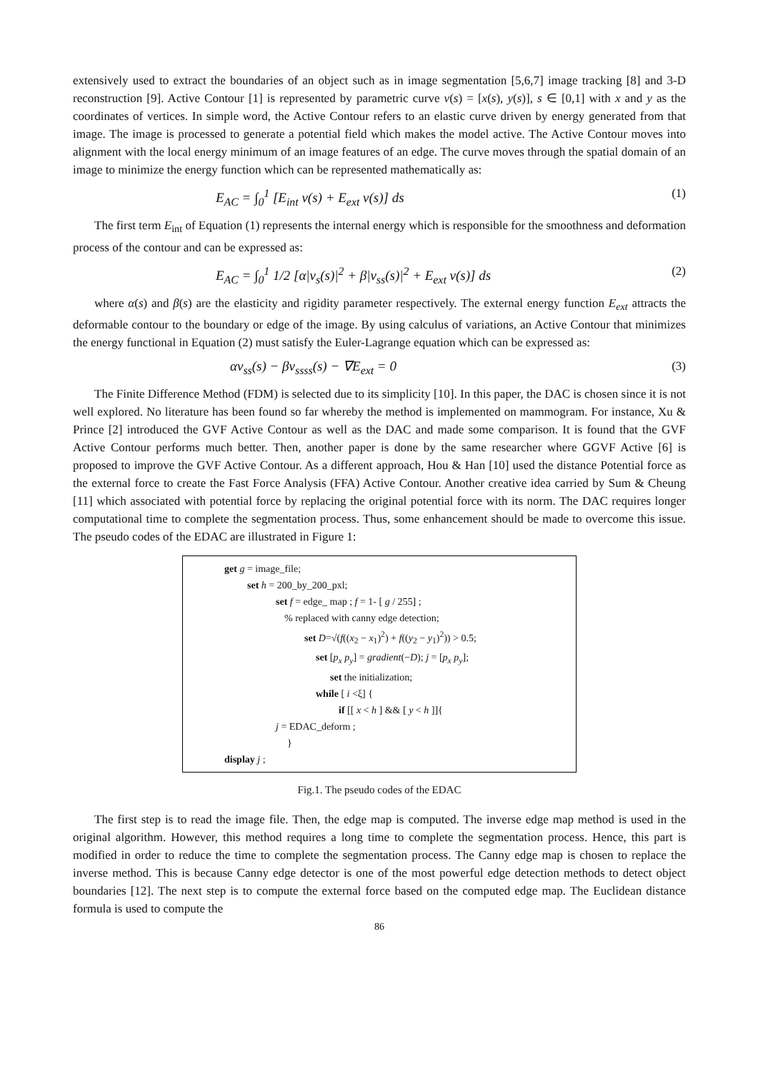extensively used to extract the boundaries of an object such as in image segmentation [5,6,7] image tracking [8] and 3-D reconstruction [9]. Active Contour [1] is represented by parametric curve v(s) = [x(s), y(s)], s ∈ [0,1] with x and y as the coordinates of vertices. In simple word, the Active Contour refers to an elastic curve driven by energy generated from that image. The image is processed to generate a potential field which makes the model active. The Active Contour moves into alignment with the local energy minimum of an image features of an edge. The curve moves through the spatial domain of an image to minimize the energy function which can be represented mathematically as:
E<sub>AC</sub> = ∫<sub>0</sub><sup>1</sup> [E<sub>int</sub> v(s) + E<sub>ext</sub> v(s)] ds (1)
The first term E<sub>int</sub> of Equation (1) represents the internal energy which is responsible for the smoothness and deformation process of the contour and can be expressed as:
E<sub>AC</sub> = ∫<sub>0</sub><sup>1</sup> 1/2 [α|v<sub>s</sub>(s)|<sup>2</sup> + β|v<sub>ss</sub>(s)|<sup>2</sup> + E<sub>ext</sub> v(s)] ds (2)
where α(s) and β(s) are the elasticity and rigidity parameter respectively. The external energy function E<sub>ext</sub> attracts the deformable contour to the boundary or edge of the image. By using calculus of variations, an Active Contour that minimizes the energy functional in Equation (2) must satisfy the Euler-Lagrange equation which can be expressed as:
αv<sub>ss</sub>(s) − βv<sub>ssss</sub>(s) − ∇E<sub>ext</sub> = 0 (3)
The Finite Difference Method (FDM) is selected due to its simplicity [10]. In this paper, the DAC is chosen since it is not well explored. No literature has been found so far whereby the method is implemented on mammogram. For instance, Xu & Prince [2] introduced the GVF Active Contour as well as the DAC and made some comparison. It is found that the GVF Active Contour performs much better. Then, another paper is done by the same researcher where GGVF Active [6] is proposed to improve the GVF Active Contour. As a different approach, Hou & Han [10] used the distance Potential force as the external force to create the Fast Force Analysis (FFA) Active Contour. Another creative idea carried by Sum & Cheung [11] which associated with potential force by replacing the original potential force with its norm. The DAC requires longer computational time to complete the segmentation process. Thus, some enhancement should be made to overcome this issue. The pseudo codes of the EDAC are illustrated in Figure 1:
get g = image_file;
set h = 200_by_200_pxl;
set f = edge_ map ; f = 1- [ g / 255] ;
% replaced with canny edge detection;
set D=√(f((x<sub>2</sub> − x<sub>1</sub>)<sup>2</sup>) + f((y<sub>2</sub> − y<sub>1</sub>)<sup>2</sup>)) > 0.5;
set [p<sub>x</sub> p<sub>y</sub>] = gradient(−D); j = [p<sub>x</sub> p<sub>y</sub>];
set the initialization;
while [ i <ξ] {
if [[ x < h ] && [ y < h ]]{
j = EDAC_deform ;
}
display j ;
Fig.1. The pseudo codes of the EDAC
The first step is to read the image file. Then, the edge map is computed. The inverse edge map method is used in the original algorithm. However, this method requires a long time to complete the segmentation process. Hence, this part is modified in order to reduce the time to complete the segmentation process. The Canny edge map is chosen to replace the inverse method. This is because Canny edge detector is one of the most powerful edge detection methods to detect object boundaries [12]. The next step is to compute the external force based on the computed edge map. The Euclidean distance formula is used to compute the
86